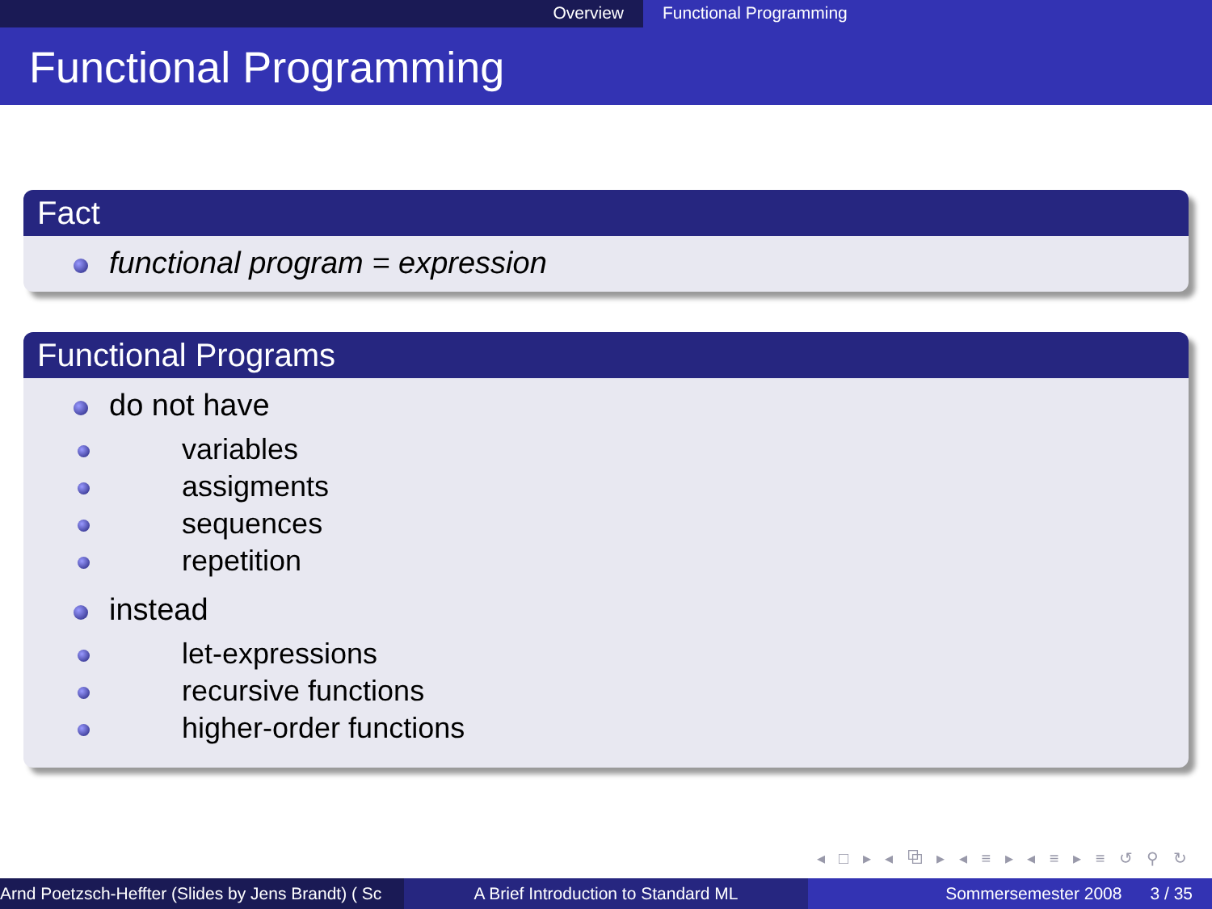Overview Functional Programming
Functional Programming
Fact
functional program = expression
Functional Programs
do not have
variables
assigments
sequences
repetition
instead
let-expressions
recursive functions
higher-order functions
◂ □ ▸ ◂ ⧉ ▸ ◂ ≡ ▸ ◂ ≡ ▸ ≡ ↺ ⚲ ↻
Arnd Poetzsch-Heffter (Slides by Jens Brandt) ( Sc A Brief Introduction to Standard ML Sommersemester 2008 3 / 35